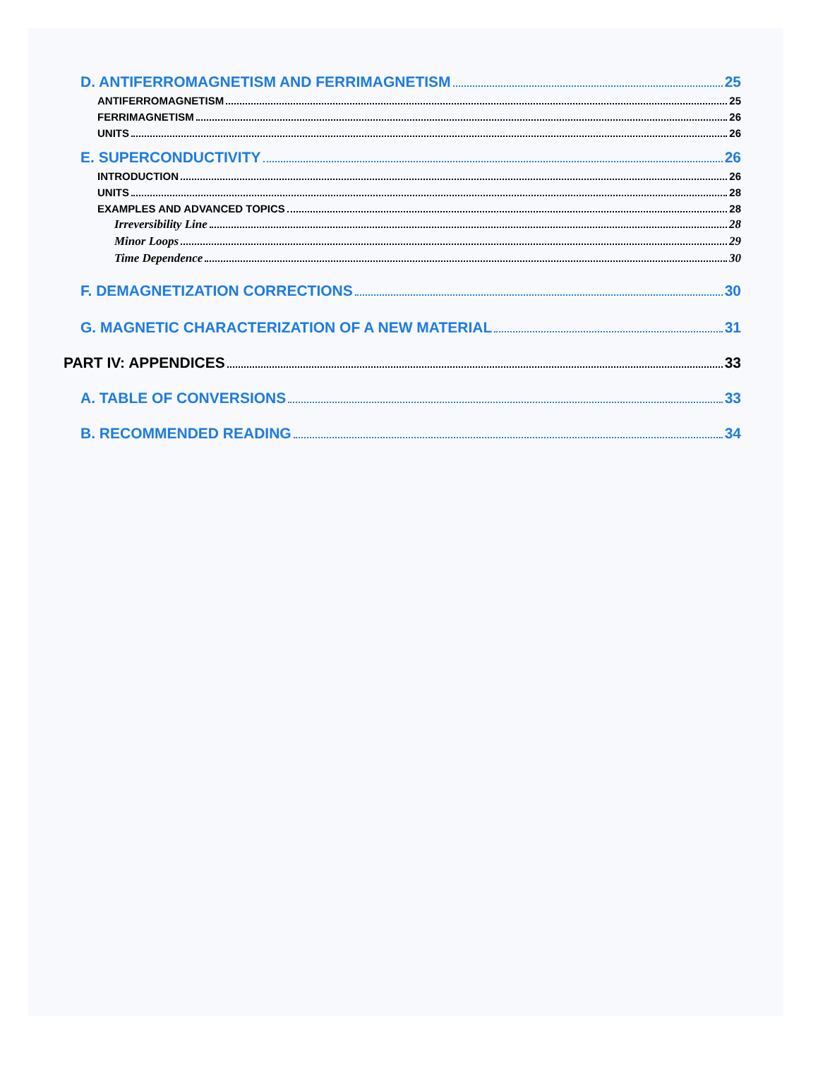D. ANTIFERROMAGNETISM AND FERRIMAGNETISM 25
ANTIFERROMAGNETISM 25
FERRIMAGNETISM 26
UNITS 26
E. SUPERCONDUCTIVITY 26
INTRODUCTION 26
UNITS 28
EXAMPLES AND ADVANCED TOPICS 28
Irreversibility Line 28
Minor Loops 29
Time Dependence 30
F. DEMAGNETIZATION CORRECTIONS 30
G. MAGNETIC CHARACTERIZATION OF A NEW MATERIAL 31
PART IV: APPENDICES 33
A. TABLE OF CONVERSIONS 33
B. RECOMMENDED READING 34